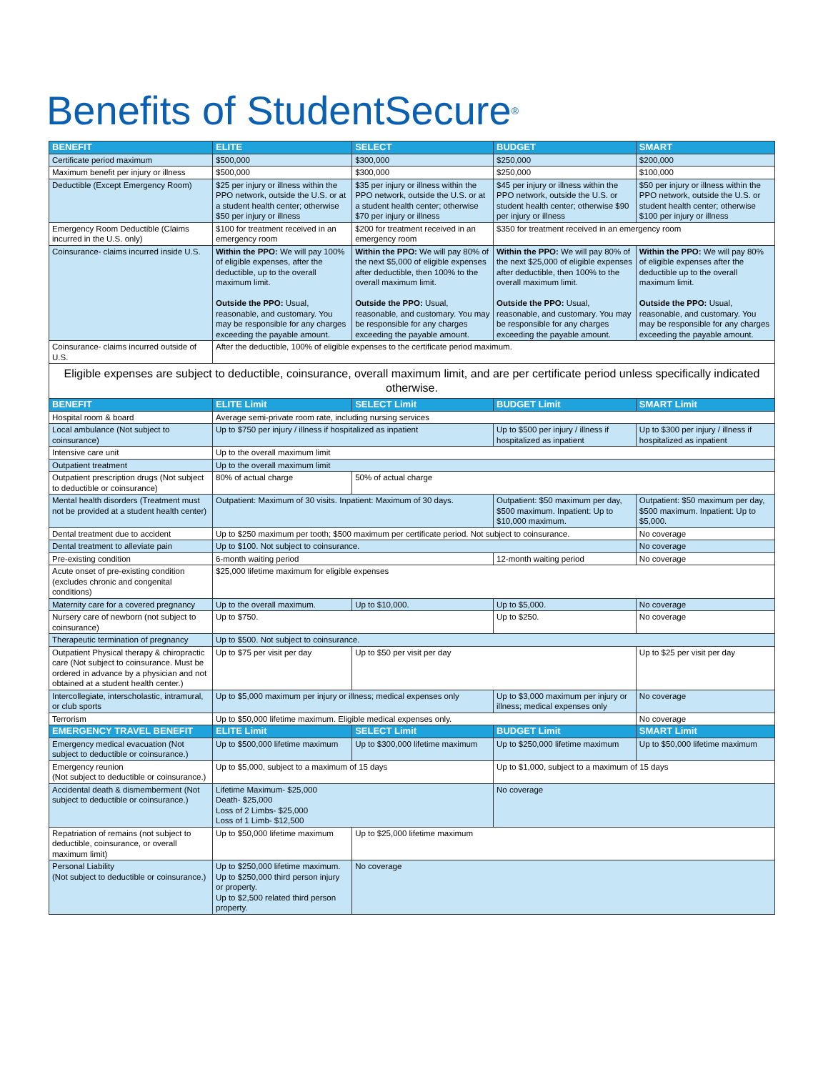Benefits of StudentSecure<sup>®</sup>
| BENEFIT | ELITE | SELECT | | BUDGET | SMART |
| --- | --- | --- | --- | --- | --- |
| Certificate period maximum | $500,000 | $300,000 | | $250,000 | $200,000 |
| Maximum benefit per injury or illness | $500,000 | $300,000 | | $250,000 | $100,000 |
| Deductible (Except Emergency Room) | $25 per injury or illness within the PPO network, outside the U.S. or at a student health center; otherwise $50 per injury or illness | $35 per injury or illness within the PPO network, outside the U.S. or at a student health center; otherwise $70 per injury or illness | | $45 per injury or illness within the PPO network, outside the U.S. or student health center; otherwise $90 per injury or illness | $50 per injury or illness within the PPO network, outside the U.S. or student health center; otherwise $100 per injury or illness |
| Emergency Room Deductible (Claims incurred in the U.S. only) | $100 for treatment received in an emergency room | $200 for treatment received in an emergency room | | $350 for treatment received in an emergency room | |
| Coinsurance- claims incurred inside U.S. | Within the PPO: We will pay 100% of eligible expenses, after the deductible, up to the overall maximum limit. Outside the PPO: Usual, reasonable, and customary. You may be responsible for any charges exceeding the payable amount. | Within the PPO: We will pay 80% of the next $5,000 of eligible expenses after deductible, then 100% to the overall maximum limit. Outside the PPO: Usual, reasonable, and customary. You may be responsible for any charges exceeding the payable amount. | | Within the PPO: We will pay 80% of the next $25,000 of eligible expenses after deductible, then 100% to the overall maximum limit. Outside the PPO: Usual, reasonable, and customary. You may be responsible for any charges exceeding the payable amount. | Within the PPO: We will pay 80% of eligible expenses after the deductible up to the overall maximum limit. Outside the PPO: Usual, reasonable, and customary. You may be responsible for any charges exceeding the payable amount. |
| Coinsurance- claims incurred outside of U.S. | After the deductible, 100% of eligible expenses to the certificate period maximum. | | | | |
| Eligible expenses are subject to deductible, coinsurance, overall maximum limit, and are per certificate period unless specifically indicated otherwise. | | | | | |
| BENEFIT | ELITE Limit | SELECT Limit | | BUDGET Limit | SMART Limit |
| Hospital room & board | Average semi-private room rate, including nursing services | | | | |
| Local ambulance (Not subject to coinsurance) | Up to $750 per injury / illness if hospitalized as inpatient | | | Up to $500 per injury / illness if hospitalized as inpatient | Up to $300 per injury / illness if hospitalized as inpatient |
| Intensive care unit | Up to the overall maximum limit | | | | |
| Outpatient treatment | Up to the overall maximum limit | | | | |
| Outpatient prescription drugs (Not subject to deductible or coinsurance) | 80% of actual charge | 50% of actual charge | | | |
| Mental health disorders (Treatment must not be provided at a student health center) | Outpatient: Maximum of 30 visits. Inpatient: Maximum of 30 days. | | | Outpatient: $50 maximum per day, $500 maximum. Inpatient: Up to $10,000 maximum. | Outpatient: $50 maximum per day, $500 maximum. Inpatient: Up to $5,000. |
| Dental treatment due to accident | Up to $250 maximum per tooth; $500 maximum per certificate period. Not subject to coinsurance. | | | | No coverage |
| Dental treatment to alleviate pain | Up to $100. Not subject to coinsurance. | | | | No coverage |
| Pre-existing condition | 6-month waiting period | | | 12-month waiting period | No coverage |
| Acute onset of pre-existing condition (excludes chronic and congenital conditions) | $25,000 lifetime maximum for eligible expenses | | | | |
| Maternity care for a covered pregnancy | Up to the overall maximum. | | Up to $10,000. | Up to $5,000. | No coverage |
| Nursery care of newborn (not subject to coinsurance) | Up to $750. | | | Up to $250. | No coverage |
| Therapeutic termination of pregnancy | Up to $500. Not subject to coinsurance. | | | | |
| Outpatient Physical therapy & chiropractic care (Not subject to coinsurance. Must be ordered in advance by a physician and not obtained at a student health center.) | Up to $75 per visit per day | Up to $50 per visit per day | | | Up to $25 per visit per day |
| Intercollegiate, interscholastic, intramural, or club sports | Up to $5,000 maximum per injury or illness; medical expenses only | | | Up to $3,000 maximum per injury or illness; medical expenses only | No coverage |
| Terrorism | Up to $50,000 lifetime maximum. Eligible medical expenses only. | | | | No coverage |
| EMERGENCY TRAVEL BENEFIT | ELITE Limit | SELECT Limit | | BUDGET Limit | SMART Limit |
| Emergency medical evacuation (Not subject to deductible or coinsurance.) | Up to $500,000 lifetime maximum | Up to $300,000 lifetime maximum | | Up to $250,000 lifetime maximum | Up to $50,000 lifetime maximum |
| Emergency reunion (Not subject to deductible or coinsurance.) | Up to $5,000, subject to a maximum of 15 days | | | Up to $1,000, subject to a maximum of 15 days | |
| Accidental death & dismemberment (Not subject to deductible or coinsurance.) | Lifetime Maximum- $25,000 Death- $25,000 Loss of 2 Limbs- $25,000 Loss of 1 Limb- $12,500 | | | No coverage | |
| Repatriation of remains (not subject to deductible, coinsurance, or overall maximum limit) | Up to $50,000 lifetime maximum | Up to $25,000 lifetime maximum | | | |
| Personal Liability (Not subject to deductible or coinsurance.) | Up to $250,000 lifetime maximum. Up to $250,000 third person injury or property. Up to $2,500 related third person property. | No coverage | | | |